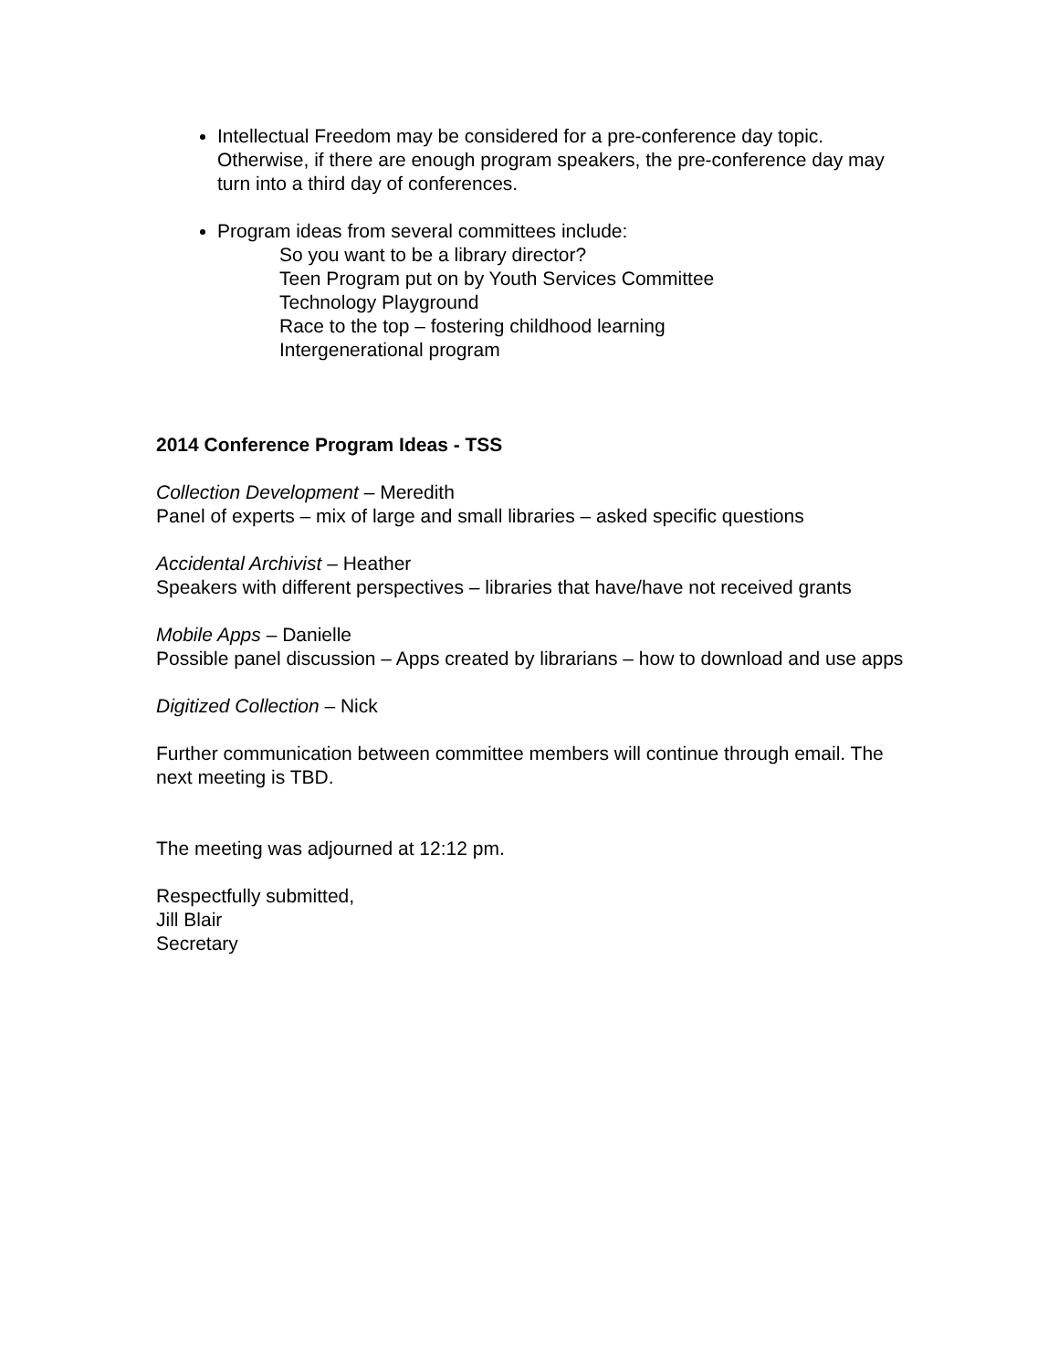Intellectual Freedom may be considered for a pre-conference day topic. Otherwise, if there are enough program speakers, the pre-conference day may turn into a third day of conferences.
Program ideas from several committees include:
So you want to be a library director?
Teen Program put on by Youth Services Committee
Technology Playground
Race to the top – fostering childhood learning
Intergenerational program
2014 Conference Program Ideas - TSS
Collection Development – Meredith
Panel of experts – mix of large and small libraries – asked specific questions
Accidental Archivist – Heather
Speakers with different perspectives – libraries that have/have not received grants
Mobile Apps – Danielle
Possible panel discussion – Apps created by librarians – how to download and use apps
Digitized Collection – Nick
Further communication between committee members will continue through email. The next meeting is TBD.
The meeting was adjourned at 12:12 pm.
Respectfully submitted,
Jill Blair
Secretary